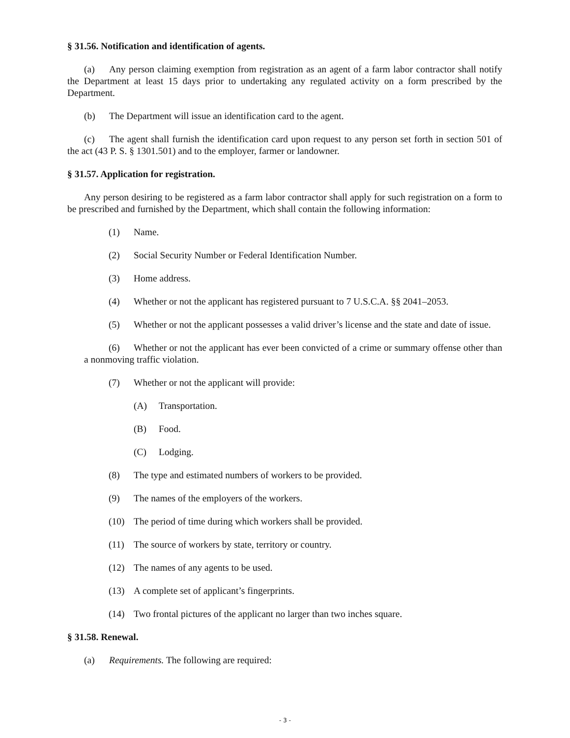§ 31.56. Notification and identification of agents.
(a) Any person claiming exemption from registration as an agent of a farm labor contractor shall notify the Department at least 15 days prior to undertaking any regulated activity on a form prescribed by the Department.
(b) The Department will issue an identification card to the agent.
(c) The agent shall furnish the identification card upon request to any person set forth in section 501 of the act (43 P. S. § 1301.501) and to the employer, farmer or landowner.
§ 31.57. Application for registration.
Any person desiring to be registered as a farm labor contractor shall apply for such registration on a form to be prescribed and furnished by the Department, which shall contain the following information:
(1) Name.
(2) Social Security Number or Federal Identification Number.
(3) Home address.
(4) Whether or not the applicant has registered pursuant to 7 U.S.C.A. §§ 2041–2053.
(5) Whether or not the applicant possesses a valid driver’s license and the state and date of issue.
(6) Whether or not the applicant has ever been convicted of a crime or summary offense other than a nonmoving traffic violation.
(7) Whether or not the applicant will provide:
(A) Transportation.
(B) Food.
(C) Lodging.
(8) The type and estimated numbers of workers to be provided.
(9) The names of the employers of the workers.
(10) The period of time during which workers shall be provided.
(11) The source of workers by state, territory or country.
(12) The names of any agents to be used.
(13) A complete set of applicant’s fingerprints.
(14) Two frontal pictures of the applicant no larger than two inches square.
§ 31.58. Renewal.
(a) Requirements. The following are required:
- 3 -